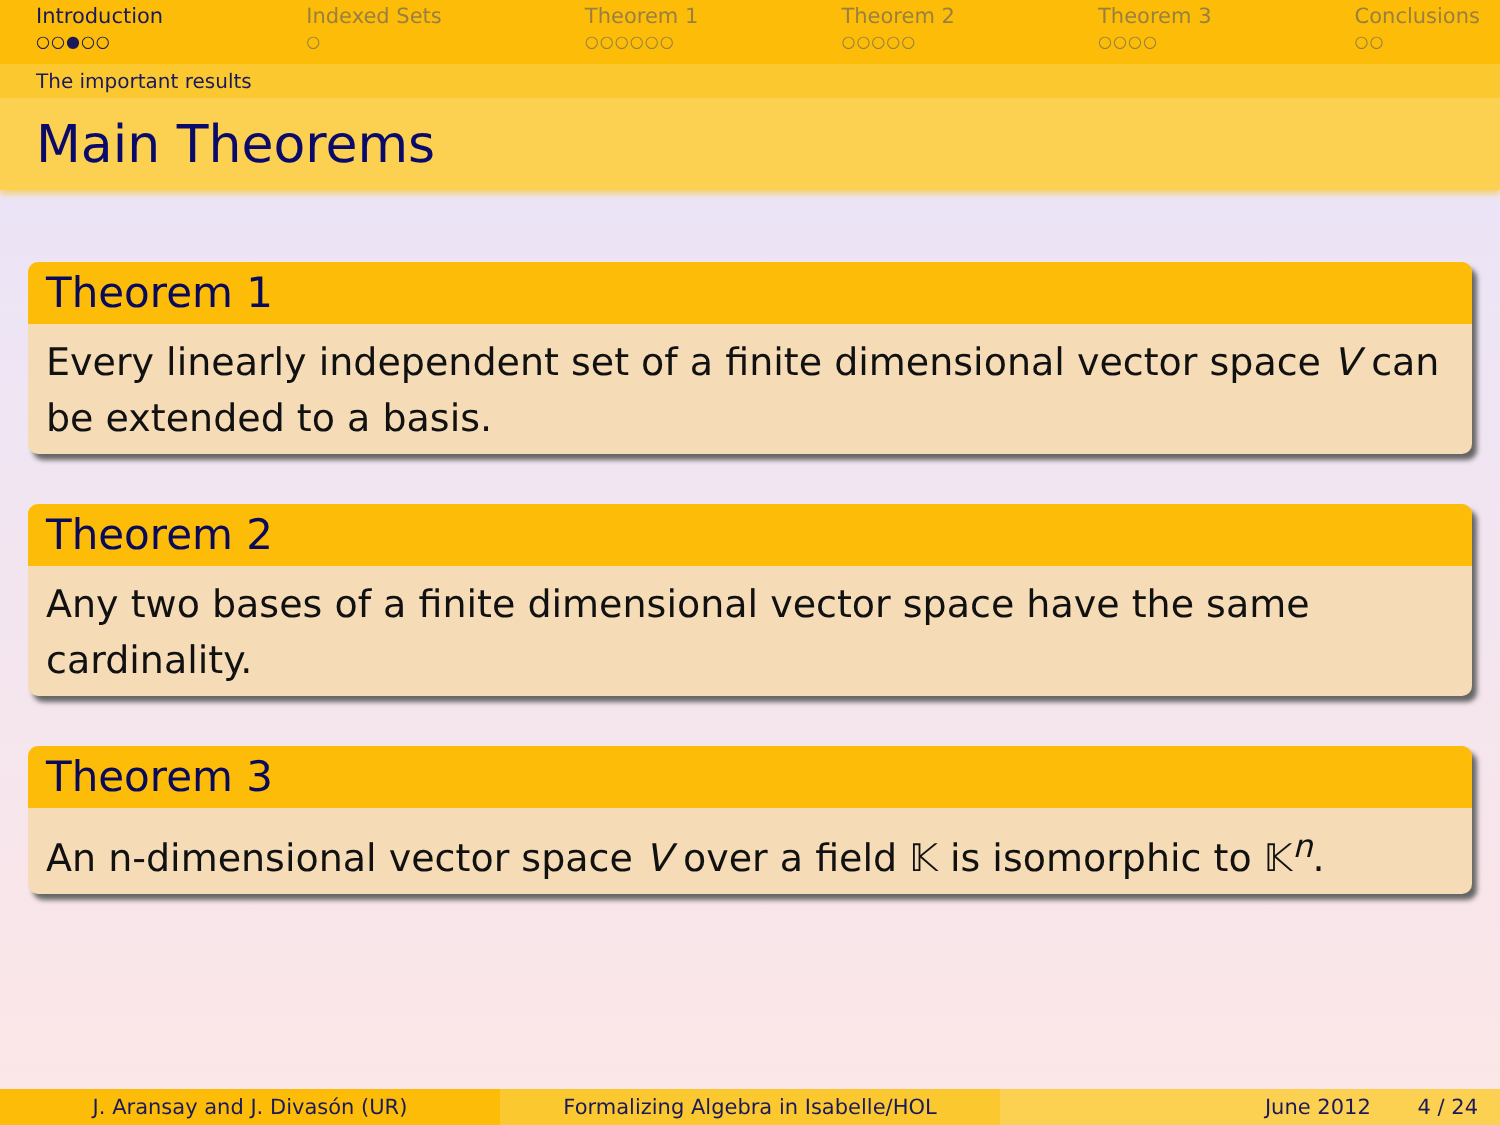Introduction
○○●○○
Indexed Sets
○
Theorem 1
○○○○○○
Theorem 2
○○○○○
Theorem 3
○○○○
Conclusions
○○
The important results
Main Theorems
Theorem 1
Every linearly independent set of a finite dimensional vector space V can be extended to a basis.
Theorem 2
Any two bases of a finite dimensional vector space have the same cardinality.
Theorem 3
An n-dimensional vector space V over a field 𝕂 is isomorphic to 𝕂<sup>n</sup>.
J. Aransay and J. Divasón (UR) Formalizing Algebra in Isabelle/HOL June 2012 4 / 24